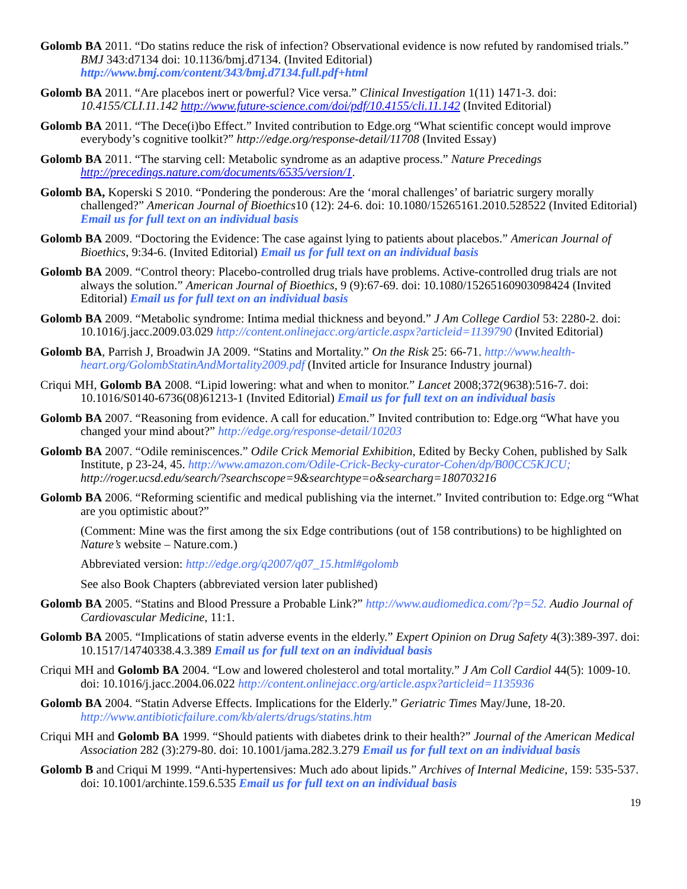Golomb BA 2011. “Do statins reduce the risk of infection? Observational evidence is now refuted by randomised trials.” BMJ 343:d7134 doi: 10.1136/bmj.d7134. (Invited Editorial) http://www.bmj.com/content/343/bmj.d7134.full.pdf+html
Golomb BA 2011. “Are placebos inert or powerful? Vice versa.” Clinical Investigation 1(11) 1471-3. doi: 10.4155/CLI.11.142 http://www.future-science.com/doi/pdf/10.4155/cli.11.142 (Invited Editorial)
Golomb BA 2011. “The Dece(i)bo Effect.” Invited contribution to Edge.org “What scientific concept would improve everybody’s cognitive toolkit?” http://edge.org/response-detail/11708 (Invited Essay)
Golomb BA 2011. “The starving cell: Metabolic syndrome as an adaptive process.” Nature Precedings http://precedings.nature.com/documents/6535/version/1.
Golomb BA, Koperski S 2010. “Pondering the ponderous: Are the ‘moral challenges’ of bariatric surgery morally challenged?” American Journal of Bioethics10 (12): 24-6. doi: 10.1080/15265161.2010.528522 (Invited Editorial) Email us for full text on an individual basis
Golomb BA 2009. “Doctoring the Evidence: The case against lying to patients about placebos.” American Journal of Bioethics, 9:34-6. (Invited Editorial) Email us for full text on an individual basis
Golomb BA 2009. “Control theory: Placebo-controlled drug trials have problems. Active-controlled drug trials are not always the solution.” American Journal of Bioethics, 9 (9):67-69. doi: 10.1080/15265160903098424 (Invited Editorial) Email us for full text on an individual basis
Golomb BA 2009. “Metabolic syndrome: Intima medial thickness and beyond.” J Am College Cardiol 53: 2280-2. doi: 10.1016/j.jacc.2009.03.029 http://content.onlinejacc.org/article.aspx?articleid=1139790 (Invited Editorial)
Golomb BA, Parrish J, Broadwin JA 2009. “Statins and Mortality.” On the Risk 25: 66-71. http://www.health-heart.org/GolombStatinAndMortality2009.pdf (Invited article for Insurance Industry journal)
Criqui MH, Golomb BA 2008. “Lipid lowering: what and when to monitor.” Lancet 2008;372(9638):516-7. doi: 10.1016/S0140-6736(08)61213-1 (Invited Editorial) Email us for full text on an individual basis
Golomb BA 2007. “Reasoning from evidence. A call for education.” Invited contribution to: Edge.org “What have you changed your mind about?” http://edge.org/response-detail/10203
Golomb BA 2007. “Odile reminiscences.” Odile Crick Memorial Exhibition, Edited by Becky Cohen, published by Salk Institute, p 23-24, 45. http://www.amazon.com/Odile-Crick-Becky-curator-Cohen/dp/B00CC5KJCU; http://roger.ucsd.edu/search/?searchscope=9&searchtype=o&searcharg=180703216
Golomb BA 2006. “Reforming scientific and medical publishing via the internet.” Invited contribution to: Edge.org “What are you optimistic about?”
(Comment: Mine was the first among the six Edge contributions (out of 158 contributions) to be highlighted on Nature’s website – Nature.com.)
Abbreviated version: http://edge.org/q2007/q07_15.html#golomb
See also Book Chapters (abbreviated version later published)
Golomb BA 2005. “Statins and Blood Pressure a Probable Link?” http://www.audiomedica.com/?p=52. Audio Journal of Cardiovascular Medicine, 11:1.
Golomb BA 2005. “Implications of statin adverse events in the elderly.” Expert Opinion on Drug Safety 4(3):389-397. doi: 10.1517/14740338.4.3.389 Email us for full text on an individual basis
Criqui MH and Golomb BA 2004. “Low and lowered cholesterol and total mortality.” J Am Coll Cardiol 44(5): 1009-10. doi: 10.1016/j.jacc.2004.06.022 http://content.onlinejacc.org/article.aspx?articleid=1135936
Golomb BA 2004. “Statin Adverse Effects. Implications for the Elderly.” Geriatric Times May/June, 18-20. http://www.antibioticfailure.com/kb/alerts/drugs/statins.htm
Criqui MH and Golomb BA 1999. “Should patients with diabetes drink to their health?” Journal of the American Medical Association 282 (3):279-80. doi: 10.1001/jama.282.3.279 Email us for full text on an individual basis
Golomb B and Criqui M 1999. “Anti-hypertensives: Much ado about lipids.” Archives of Internal Medicine, 159: 535-537. doi: 10.1001/archinte.159.6.535 Email us for full text on an individual basis
19